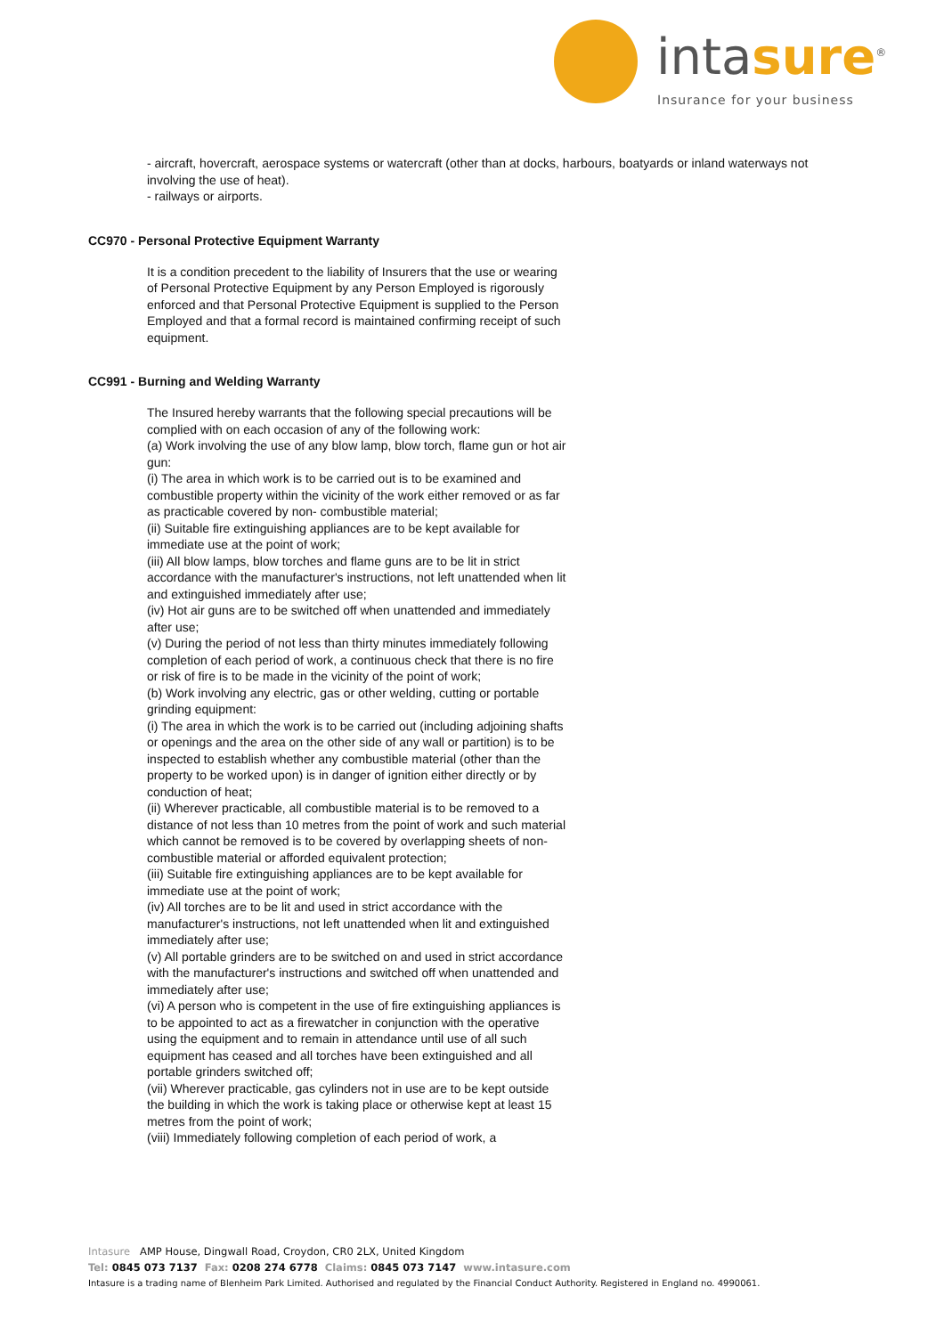intasure<sup>®</sup>
Insurance for your business
- aircraft, hovercraft, aerospace systems or watercraft (other than at docks, harbours, boatyards or inland waterways not involving the use of heat).
- railways or airports.
CC970 - Personal Protective Equipment Warranty
It is a condition precedent to the liability of Insurers that the use or wearing of Personal Protective Equipment by any Person Employed is rigorously enforced and that Personal Protective Equipment is supplied to the Person Employed and that a formal record is maintained confirming receipt of such equipment.
CC991 - Burning and Welding Warranty
The Insured hereby warrants that the following special precautions will be complied with on each occasion of any of the following work:
(a) Work involving the use of any blow lamp, blow torch, flame gun or hot air gun:
(i) The area in which work is to be carried out is to be examined and combustible property within the vicinity of the work either removed or as far as practicable covered by non- combustible material;
(ii) Suitable fire extinguishing appliances are to be kept available for immediate use at the point of work;
(iii) All blow lamps, blow torches and flame guns are to be lit in strict accordance with the manufacturer's instructions, not left unattended when lit and extinguished immediately after use;
(iv) Hot air guns are to be switched off when unattended and immediately after use;
(v) During the period of not less than thirty minutes immediately following completion of each period of work, a continuous check that there is no fire or risk of fire is to be made in the vicinity of the point of work;
(b) Work involving any electric, gas or other welding, cutting or portable grinding equipment:
(i) The area in which the work is to be carried out (including adjoining shafts or openings and the area on the other side of any wall or partition) is to be inspected to establish whether any combustible material (other than the property to be worked upon) is in danger of ignition either directly or by conduction of heat;
(ii) Wherever practicable, all combustible material is to be removed to a distance of not less than 10 metres from the point of work and such material which cannot be removed is to be covered by overlapping sheets of non-combustible material or afforded equivalent protection;
(iii) Suitable fire extinguishing appliances are to be kept available for immediate use at the point of work;
(iv) All torches are to be lit and used in strict accordance with the manufacturer's instructions, not left unattended when lit and extinguished immediately after use;
(v) All portable grinders are to be switched on and used in strict accordance with the manufacturer's instructions and switched off when unattended and immediately after use;
(vi) A person who is competent in the use of fire extinguishing appliances is to be appointed to act as a firewatcher in conjunction with the operative using the equipment and to remain in attendance until use of all such equipment has ceased and all torches have been extinguished and all portable grinders switched off;
(vii) Wherever practicable, gas cylinders not in use are to be kept outside the building in which the work is taking place or otherwise kept at least 15 metres from the point of work;
(viii) Immediately following completion of each period of work, a
Intasure AMP House, Dingwall Road, Croydon, CR0 2LX, United Kingdom
Tel: 0845 073 7137 Fax: 0208 274 6778 Claims: 0845 073 7147 www.intasure.com
Intasure is a trading name of Blenheim Park Limited. Authorised and regulated by the Financial Conduct Authority. Registered in England no. 4990061.